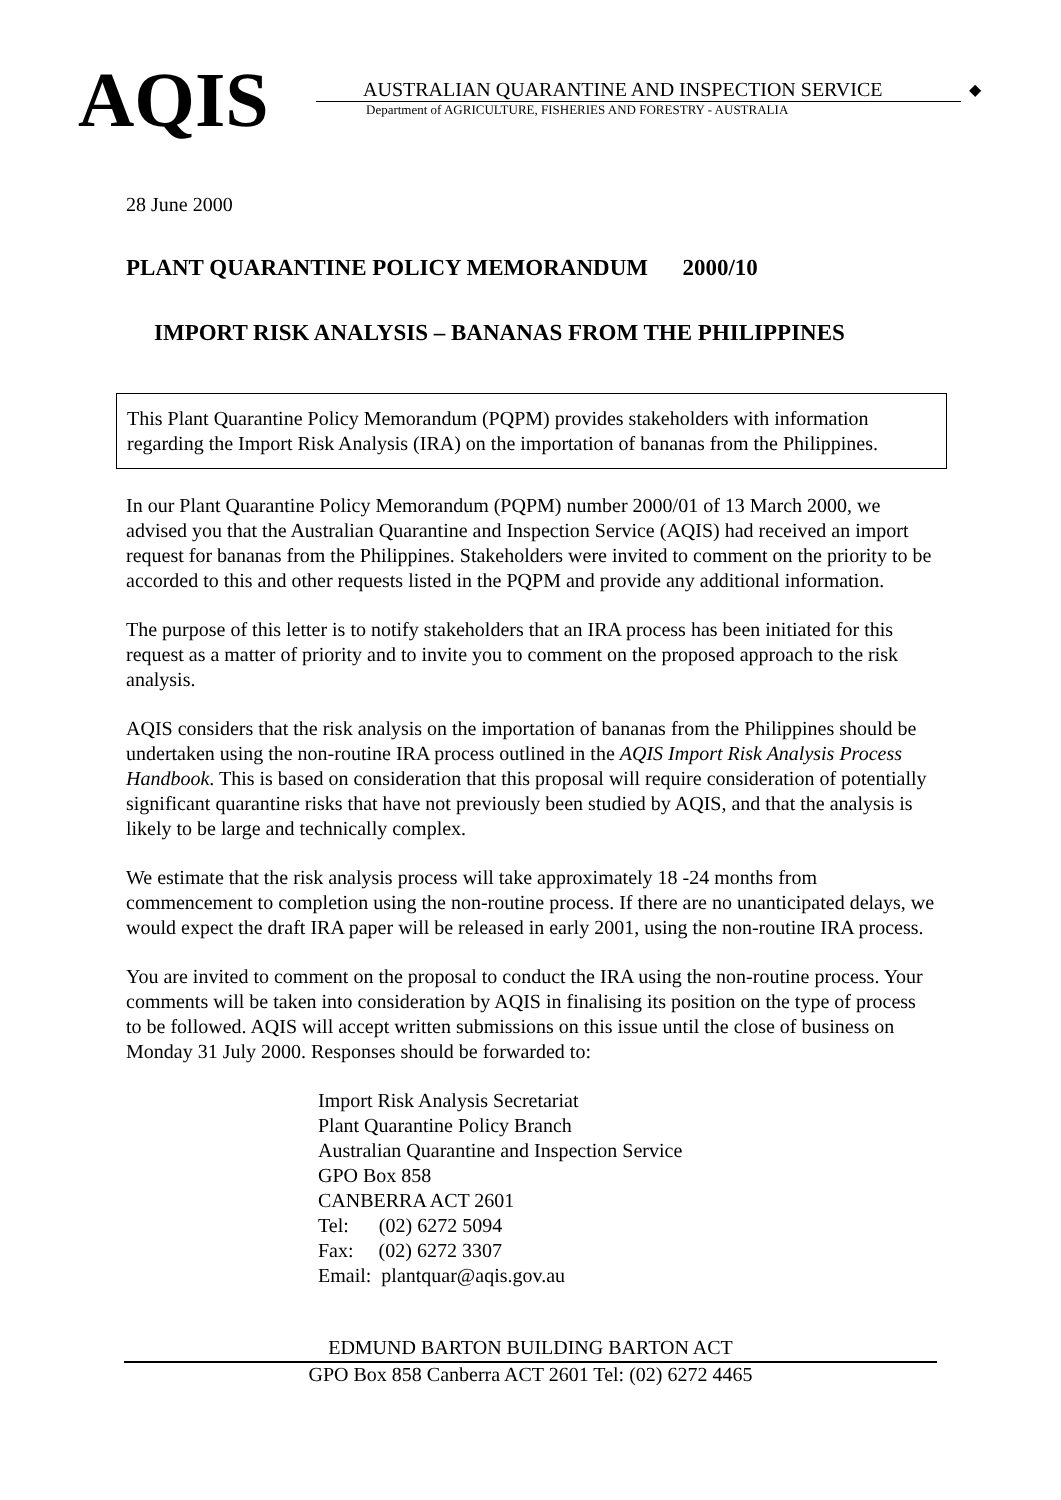AQIS
AUSTRALIAN QUARANTINE AND INSPECTION SERVICE
Department of AGRICULTURE, FISHERIES AND FORESTRY - AUSTRALIA
◆
28 June 2000
PLANT QUARANTINE POLICY MEMORANDUM 2000/10
IMPORT RISK ANALYSIS – BANANAS FROM THE PHILIPPINES
This Plant Quarantine Policy Memorandum (PQPM) provides stakeholders with information regarding the Import Risk Analysis (IRA) on the importation of bananas from the Philippines.
In our Plant Quarantine Policy Memorandum (PQPM) number 2000/01 of 13 March 2000, we advised you that the Australian Quarantine and Inspection Service (AQIS) had received an import request for bananas from the Philippines. Stakeholders were invited to comment on the priority to be accorded to this and other requests listed in the PQPM and provide any additional information.
The purpose of this letter is to notify stakeholders that an IRA process has been initiated for this request as a matter of priority and to invite you to comment on the proposed approach to the risk analysis.
AQIS considers that the risk analysis on the importation of bananas from the Philippines should be undertaken using the non-routine IRA process outlined in the AQIS Import Risk Analysis Process Handbook. This is based on consideration that this proposal will require consideration of potentially significant quarantine risks that have not previously been studied by AQIS, and that the analysis is likely to be large and technically complex.
We estimate that the risk analysis process will take approximately 18 -24 months from commencement to completion using the non-routine process. If there are no unanticipated delays, we would expect the draft IRA paper will be released in early 2001, using the non-routine IRA process.
You are invited to comment on the proposal to conduct the IRA using the non-routine process. Your comments will be taken into consideration by AQIS in finalising its position on the type of process to be followed. AQIS will accept written submissions on this issue until the close of business on Monday 31 July 2000. Responses should be forwarded to:
Import Risk Analysis Secretariat
Plant Quarantine Policy Branch
Australian Quarantine and Inspection Service
GPO Box 858
CANBERRA ACT 2601
Tel: (02) 6272 5094
Fax: (02) 6272 3307
Email: plantquar@aqis.gov.au
EDMUND BARTON BUILDING BARTON ACT
GPO Box 858 Canberra ACT 2601 Tel: (02) 6272 4465